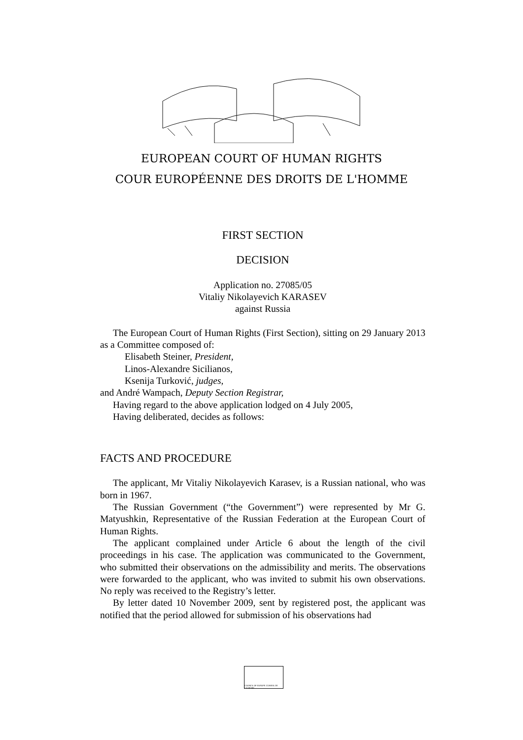EUROPEAN COURT OF HUMAN RIGHTS
COUR EUROPÉENNE DES DROITS DE L'HOMME
FIRST SECTION
DECISION
Application no. 27085/05
Vitaliy Nikolayevich KARASEV
against Russia
The European Court of Human Rights (First Section), sitting on 29 January 2013 as a Committee composed of:
Elisabeth Steiner, President,
Linos-Alexandre Sicilianos,
Ksenija Turković, judges,
and André Wampach, Deputy Section Registrar,
Having regard to the above application lodged on 4 July 2005,
Having deliberated, decides as follows:
FACTS AND PROCEDURE
The applicant, Mr Vitaliy Nikolayevich Karasev, is a Russian national, who was born in 1967.
The Russian Government (“the Government”) were represented by Mr G. Matyushkin, Representative of the Russian Federation at the European Court of Human Rights.
The applicant complained under Article 6 about the length of the civil proceedings in his case. The application was communicated to the Government, who submitted their observations on the admissibility and merits. The observations were forwarded to the applicant, who was invited to submit his own observations. No reply was received to the Registry’s letter.
By letter dated 10 November 2009, sent by registered post, the applicant was notified that the period allowed for submission of his observations had
COUNCIL OF EUROPE CONSEIL DE L'EUROPE